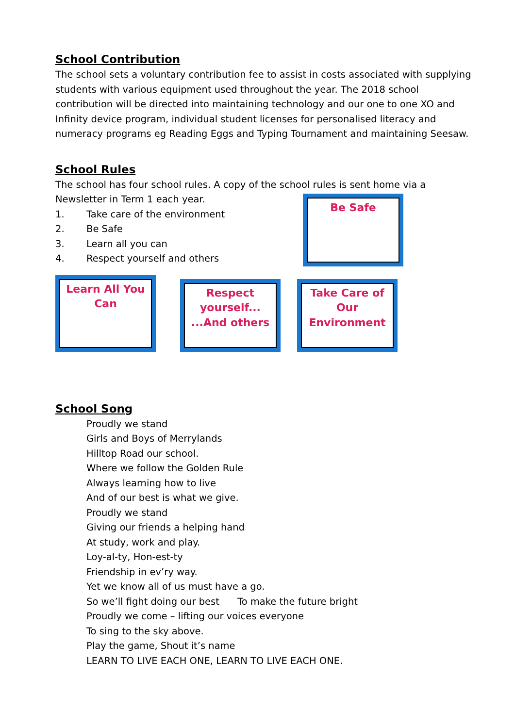School Contribution
The school sets a voluntary contribution fee to assist in costs associated with supplying students with various equipment used throughout the year. The 2018 school contribution will be directed into maintaining technology and our one to one XO and Infinity device program, individual student licenses for personalised literacy and numeracy programs eg Reading Eggs and Typing Tournament and maintaining Seesaw.
School Rules
The school has four school rules. A copy of the school rules is sent home via a Newsletter in Term 1 each year.
1. Take care of the environment
2. Be Safe
3. Learn all you can
4. Respect yourself and others
Be Safe
Learn All You Can
Respect yourself... ...And others
Take Care of Our Environment
School Song
Proudly we stand
Girls and Boys of Merrylands
Hilltop Road our school.
Where we follow the Golden Rule
Always learning how to live
And of our best is what we give.
Proudly we stand
Giving our friends a helping hand
At study, work and play.
Loy-al-ty, Hon-est-ty
Friendship in ev’ry way.
Yet we know all of us must have a go.
So we’ll fight doing our best To make the future bright
Proudly we come – lifting our voices everyone
To sing to the sky above.
Play the game, Shout it’s name
LEARN TO LIVE EACH ONE, LEARN TO LIVE EACH ONE.